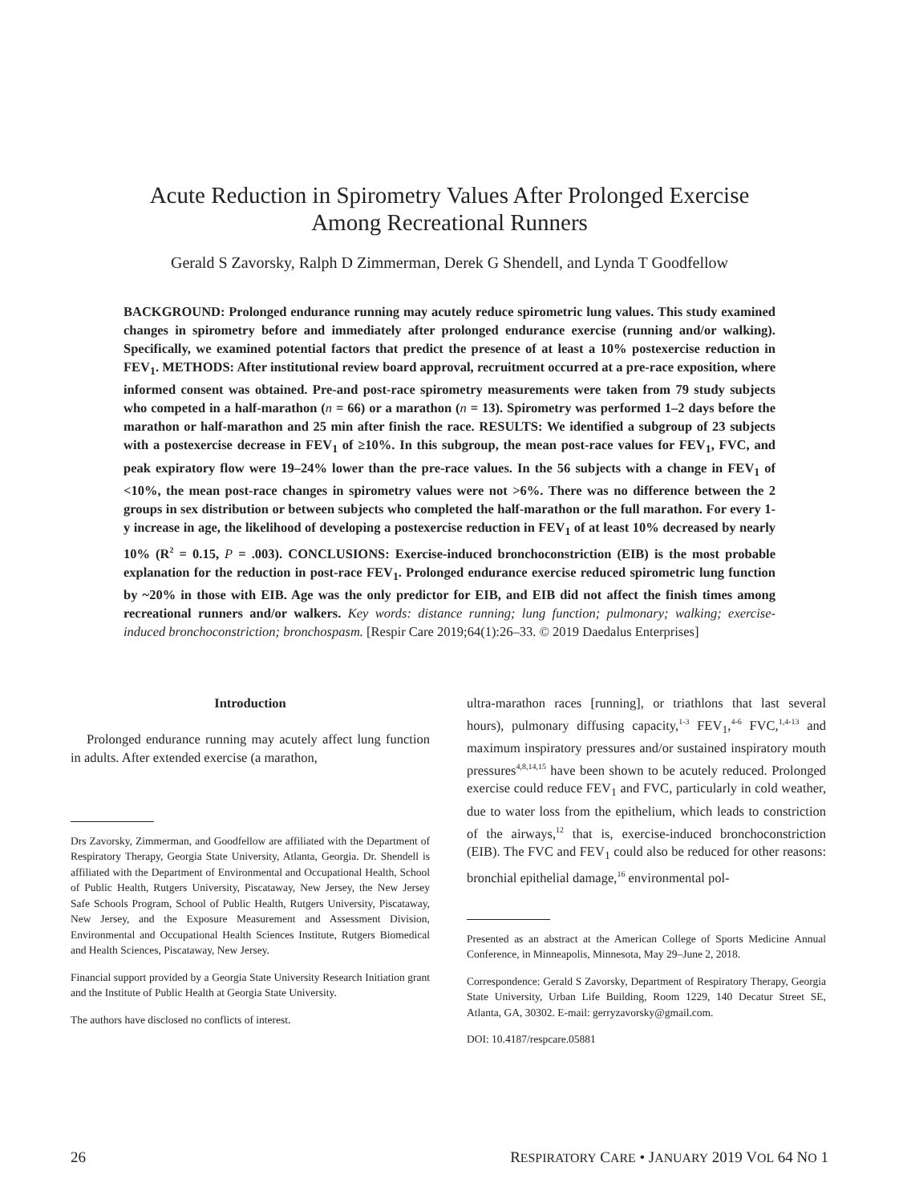Acute Reduction in Spirometry Values After Prolonged Exercise
Among Recreational Runners
Gerald S Zavorsky, Ralph D Zimmerman, Derek G Shendell, and Lynda T Goodfellow
BACKGROUND: Prolonged endurance running may acutely reduce spirometric lung values. This study examined changes in spirometry before and immediately after prolonged endurance exercise (running and/or walking). Specifically, we examined potential factors that predict the presence of at least a 10% postexercise reduction in FEV<sub>1</sub>. METHODS: After institutional review board approval, recruitment occurred at a pre-race exposition, where informed consent was obtained. Pre-and post-race spirometry measurements were taken from 79 study subjects who competed in a half-marathon (n = 66) or a marathon (n = 13). Spirometry was performed 1–2 days before the marathon or half-marathon and 25 min after finish the race. RESULTS: We identified a subgroup of 23 subjects with a postexercise decrease in FEV<sub>1</sub> of ≥10%. In this subgroup, the mean post-race values for FEV<sub>1</sub>, FVC, and peak expiratory flow were 19–24% lower than the pre-race values. In the 56 subjects with a change in FEV<sub>1</sub> of <10%, the mean post-race changes in spirometry values were not >6%. There was no difference between the 2 groups in sex distribution or between subjects who completed the half-marathon or the full marathon. For every 1-y increase in age, the likelihood of developing a postexercise reduction in FEV<sub>1</sub> of at least 10% decreased by nearly 10% (R<sup>2</sup> = 0.15, P = .003). CONCLUSIONS: Exercise-induced bronchoconstriction (EIB) is the most probable explanation for the reduction in post-race FEV<sub>1</sub>. Prolonged endurance exercise reduced spirometric lung function by ~20% in those with EIB. Age was the only predictor for EIB, and EIB did not affect the finish times among recreational runners and/or walkers. Key words: distance running; lung function; pulmonary; walking; exercise-induced bronchoconstriction; bronchospasm. [Respir Care 2019;64(1):26–33. © 2019 Daedalus Enterprises]
Introduction
Prolonged endurance running may acutely affect lung function in adults. After extended exercise (a marathon,
Drs Zavorsky, Zimmerman, and Goodfellow are affiliated with the Department of Respiratory Therapy, Georgia State University, Atlanta, Georgia. Dr. Shendell is affiliated with the Department of Environmental and Occupational Health, School of Public Health, Rutgers University, Piscataway, New Jersey, the New Jersey Safe Schools Program, School of Public Health, Rutgers University, Piscataway, New Jersey, and the Exposure Measurement and Assessment Division, Environmental and Occupational Health Sciences Institute, Rutgers Biomedical and Health Sciences, Piscataway, New Jersey.
Financial support provided by a Georgia State University Research Initiation grant and the Institute of Public Health at Georgia State University.
The authors have disclosed no conflicts of interest.
ultra-marathon races [running], or triathlons that last several hours), pulmonary diffusing capacity,<sup>1-3</sup> FEV<sub>1</sub>,<sup>4-6</sup> FVC,<sup>1,4-13</sup> and maximum inspiratory pressures and/or sustained inspiratory mouth pressures<sup>4,8,14,15</sup> have been shown to be acutely reduced. Prolonged exercise could reduce FEV<sub>1</sub> and FVC, particularly in cold weather, due to water loss from the epithelium, which leads to constriction of the airways,<sup>12</sup> that is, exercise-induced bronchoconstriction (EIB). The FVC and FEV<sub>1</sub> could also be reduced for other reasons: bronchial epithelial damage,<sup>16</sup> environmental pol-
Presented as an abstract at the American College of Sports Medicine Annual Conference, in Minneapolis, Minnesota, May 29–June 2, 2018.
Correspondence: Gerald S Zavorsky, Department of Respiratory Therapy, Georgia State University, Urban Life Building, Room 1229, 140 Decatur Street SE, Atlanta, GA, 30302. E-mail: gerryzavorsky@gmail.com.
DOI: 10.4187/respcare.05881
26 RESPIRATORY CARE • JANUARY 2019 VOL 64 NO 1